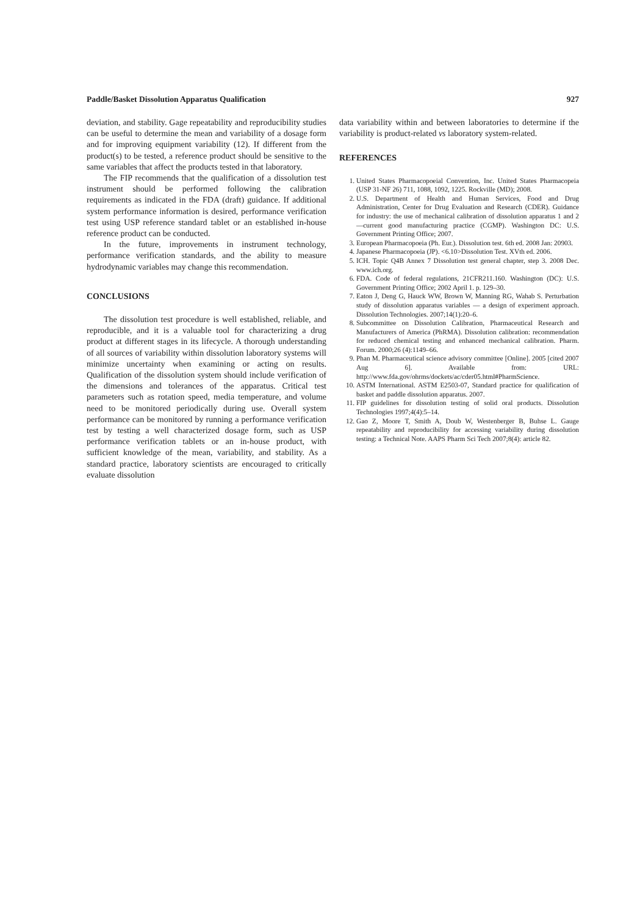Paddle/Basket Dissolution Apparatus Qualification 927
deviation, and stability. Gage repeatability and reproducibility studies can be useful to determine the mean and variability of a dosage form and for improving equipment variability (12). If different from the product(s) to be tested, a reference product should be sensitive to the same variables that affect the products tested in that laboratory.
The FIP recommends that the qualification of a dissolution test instrument should be performed following the calibration requirements as indicated in the FDA (draft) guidance. If additional system performance information is desired, performance verification test using USP reference standard tablet or an established in-house reference product can be conducted.
In the future, improvements in instrument technology, performance verification standards, and the ability to measure hydrodynamic variables may change this recommendation.
CONCLUSIONS
The dissolution test procedure is well established, reliable, and reproducible, and it is a valuable tool for characterizing a drug product at different stages in its lifecycle. A thorough understanding of all sources of variability within dissolution laboratory systems will minimize uncertainty when examining or acting on results. Qualification of the dissolution system should include verification of the dimensions and tolerances of the apparatus. Critical test parameters such as rotation speed, media temperature, and volume need to be monitored periodically during use. Overall system performance can be monitored by running a performance verification test by testing a well characterized dosage form, such as USP performance verification tablets or an in-house product, with sufficient knowledge of the mean, variability, and stability. As a standard practice, laboratory scientists are encouraged to critically evaluate dissolution
data variability within and between laboratories to determine if the variability is product-related vs laboratory system-related.
REFERENCES
1. United States Pharmacopoeial Convention, Inc. United States Pharmacopeia (USP 31-NF 26) 711, 1088, 1092, 1225. Rockville (MD); 2008.
2. U.S. Department of Health and Human Services, Food and Drug Administration, Center for Drug Evaluation and Research (CDER). Guidance for industry: the use of mechanical calibration of dissolution apparatus 1 and 2—current good manufacturing practice (CGMP). Washington DC: U.S. Government Printing Office; 2007.
3. European Pharmacopoeia (Ph. Eur.). Dissolution test. 6th ed. 2008 Jan: 20903.
4. Japanese Pharmacopoeia (JP). <6.10>Dissolution Test. XVth ed. 2006.
5. ICH. Topic Q4B Annex 7 Dissolution test general chapter, step 3. 2008 Dec. www.ich.org.
6. FDA. Code of federal regulations, 21CFR211.160. Washington (DC): U.S. Government Printing Office; 2002 April 1. p. 129–30.
7. Eaton J, Deng G, Hauck WW, Brown W, Manning RG, Wahab S. Perturbation study of dissolution apparatus variables — a design of experiment approach. Dissolution Technologies. 2007;14(1):20–6.
8. Subcommittee on Dissolution Calibration, Pharmaceutical Research and Manufacturers of America (PhRMA). Dissolution calibration: recommendation for reduced chemical testing and enhanced mechanical calibration. Pharm. Forum. 2000;26 (4):1149–66.
9. Phan M. Pharmaceutical science advisory committee [Online]. 2005 [cited 2007 Aug 6]. Available from: URL: http://www.fda.gov/ohrms/dockets/ac/cder05.html#PharmScience.
10. ASTM International. ASTM E2503-07, Standard practice for qualification of basket and paddle dissolution apparatus. 2007.
11. FIP guidelines for dissolution testing of solid oral products. Dissolution Technologies 1997;4(4):5–14.
12. Gao Z, Moore T, Smith A, Doub W, Westenberger B, Buhse L. Gauge repeatability and reproducibility for accessing variability during dissolution testing: a Technical Note. AAPS Pharm Sci Tech 2007;8(4): article 82.